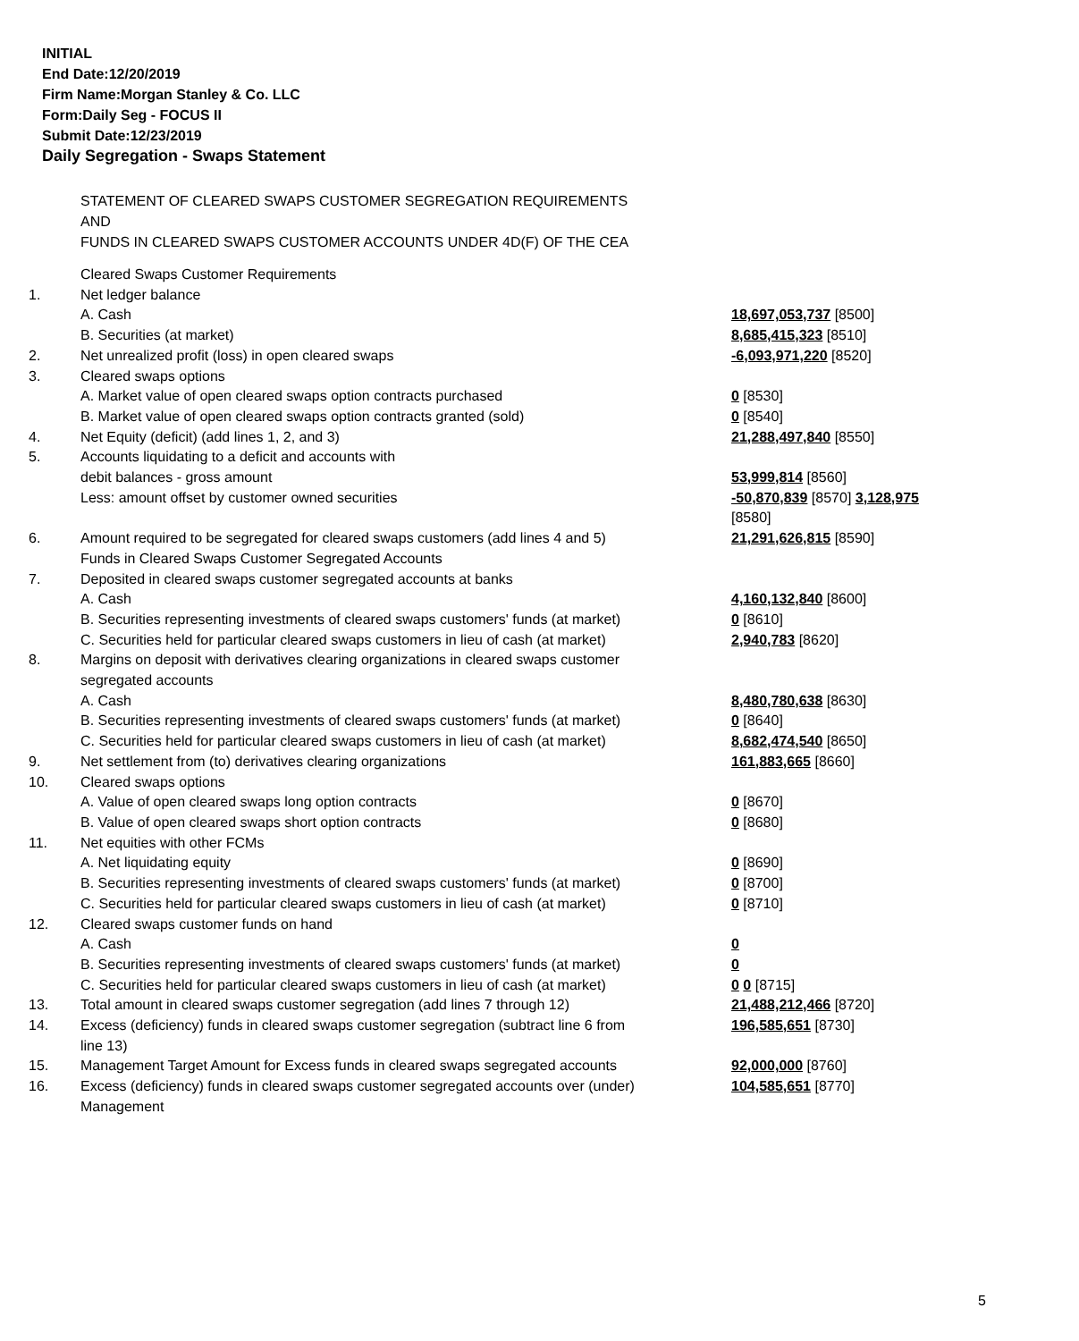INITIAL
End Date:12/20/2019
Firm Name:Morgan Stanley & Co. LLC
Form:Daily Seg - FOCUS II
Submit Date:12/23/2019
Daily Segregation - Swaps Statement
STATEMENT OF CLEARED SWAPS CUSTOMER SEGREGATION REQUIREMENTS
AND
FUNDS IN CLEARED SWAPS CUSTOMER ACCOUNTS UNDER 4D(F) OF THE CEA
| | Cleared Swaps Customer Requirements | |
| 1. | Net ledger balance | |
| | A. Cash | 18,697,053,737 [8500] |
| | B. Securities (at market) | 8,685,415,323 [8510] |
| 2. | Net unrealized profit (loss) in open cleared swaps | -6,093,971,220 [8520] |
| 3. | Cleared swaps options | |
| | A. Market value of open cleared swaps option contracts purchased | 0 [8530] |
| | B. Market value of open cleared swaps option contracts granted (sold) | 0 [8540] |
| 4. | Net Equity (deficit) (add lines 1, 2, and 3) | 21,288,497,840 [8550] |
| 5. | Accounts liquidating to a deficit and accounts with debit balances - gross amount | 53,999,814 [8560] |
| | Less: amount offset by customer owned securities | -50,870,839 [8570] 3,128,975 [8580] |
| 6. | Amount required to be segregated for cleared swaps customers (add lines 4 and 5) Funds in Cleared Swaps Customer Segregated Accounts | 21,291,626,815 [8590] |
| 7. | Deposited in cleared swaps customer segregated accounts at banks A. Cash | 4,160,132,840 [8600] |
| | B. Securities representing investments of cleared swaps customers' funds (at market) | 0 [8610] |
| | C. Securities held for particular cleared swaps customers in lieu of cash (at market) | 2,940,783 [8620] |
| 8. | Margins on deposit with derivatives clearing organizations in cleared swaps customer segregated accounts A. Cash | 8,480,780,638 [8630] |
| | B. Securities representing investments of cleared swaps customers' funds (at market) | 0 [8640] |
| | C. Securities held for particular cleared swaps customers in lieu of cash (at market) | 8,682,474,540 [8650] |
| 9. | Net settlement from (to) derivatives clearing organizations | 161,883,665 [8660] |
| 10. | Cleared swaps options | |
| | A. Value of open cleared swaps long option contracts | 0 [8670] |
| | B. Value of open cleared swaps short option contracts | 0 [8680] |
| 11. | Net equities with other FCMs | |
| | A. Net liquidating equity | 0 [8690] |
| | B. Securities representing investments of cleared swaps customers' funds (at market) | 0 [8700] |
| | C. Securities held for particular cleared swaps customers in lieu of cash (at market) | 0 [8710] |
| 12. | Cleared swaps customer funds on hand | |
| | A. Cash | 0 |
| | B. Securities representing investments of cleared swaps customers' funds (at market) | 0 |
| | C. Securities held for particular cleared swaps customers in lieu of cash (at market) | 0 0 [8715] |
| 13. | Total amount in cleared swaps customer segregation (add lines 7 through 12) | 21,488,212,466 [8720] |
| 14. | Excess (deficiency) funds in cleared swaps customer segregation (subtract line 6 from line 13) | 196,585,651 [8730] |
| 15. | Management Target Amount for Excess funds in cleared swaps segregated accounts | 92,000,000 [8760] |
| 16. | Excess (deficiency) funds in cleared swaps customer segregated accounts over (under) Management | 104,585,651 [8770] |
5